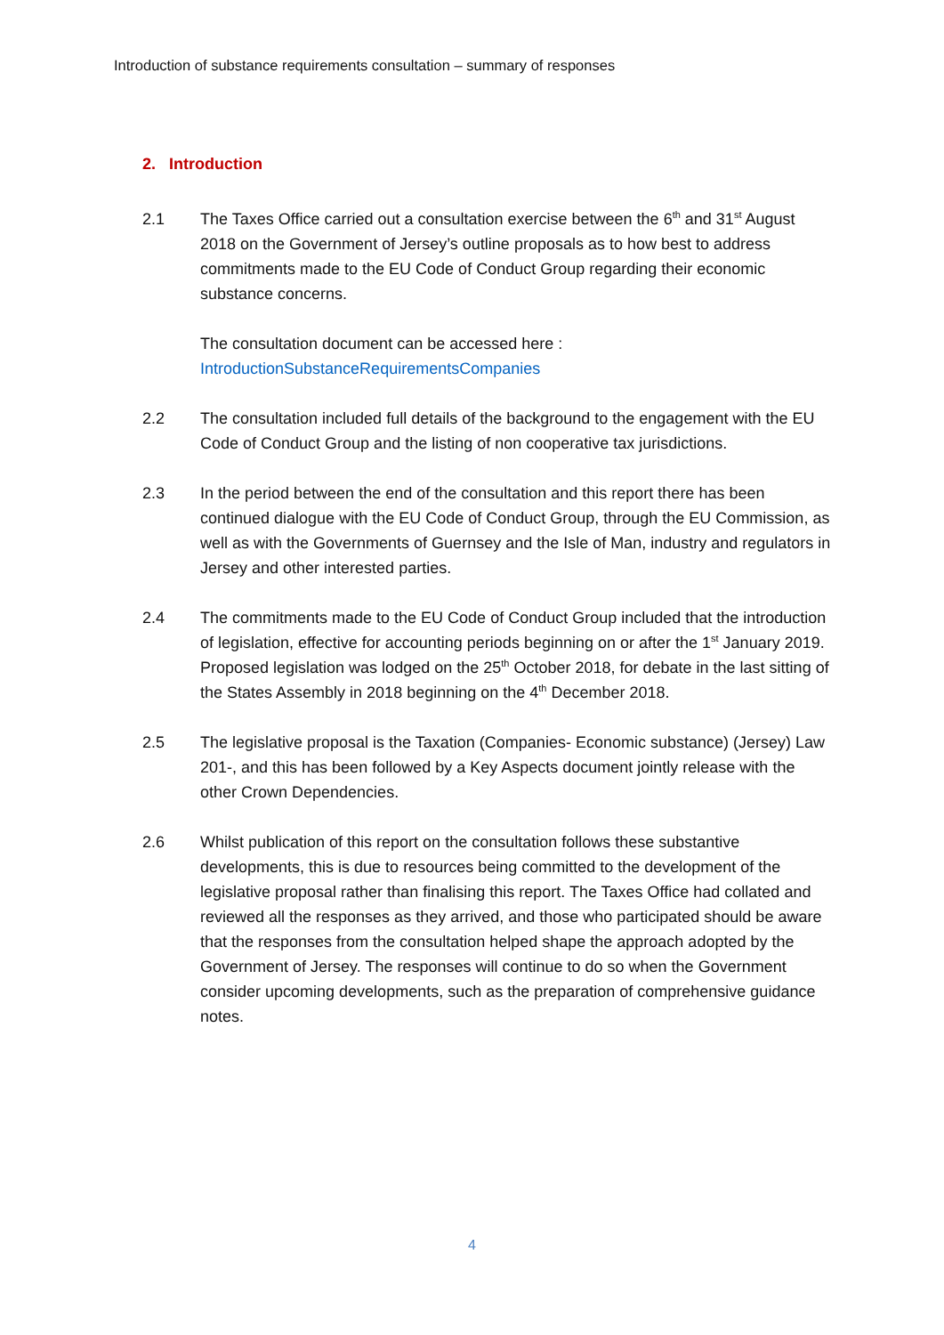Introduction of substance requirements consultation – summary of responses
2. Introduction
2.1 The Taxes Office carried out a consultation exercise between the 6<sup>th</sup> and 31<sup>st</sup> August 2018 on the Government of Jersey’s outline proposals as to how best to address commitments made to the EU Code of Conduct Group regarding their economic substance concerns.
The consultation document can be accessed here :
IntroductionSubstanceRequirementsCompanies
2.2 The consultation included full details of the background to the engagement with the EU Code of Conduct Group and the listing of non cooperative tax jurisdictions.
2.3 In the period between the end of the consultation and this report there has been continued dialogue with the EU Code of Conduct Group, through the EU Commission, as well as with the Governments of Guernsey and the Isle of Man, industry and regulators in Jersey and other interested parties.
2.4 The commitments made to the EU Code of Conduct Group included that the introduction of legislation, effective for accounting periods beginning on or after the 1<sup>st</sup> January 2019. Proposed legislation was lodged on the 25<sup>th</sup> October 2018, for debate in the last sitting of the States Assembly in 2018 beginning on the 4<sup>th</sup> December 2018.
2.5 The legislative proposal is the Taxation (Companies- Economic substance) (Jersey) Law 201-, and this has been followed by a Key Aspects document jointly release with the other Crown Dependencies.
2.6 Whilst publication of this report on the consultation follows these substantive developments, this is due to resources being committed to the development of the legislative proposal rather than finalising this report. The Taxes Office had collated and reviewed all the responses as they arrived, and those who participated should be aware that the responses from the consultation helped shape the approach adopted by the Government of Jersey. The responses will continue to do so when the Government consider upcoming developments, such as the preparation of comprehensive guidance notes.
4